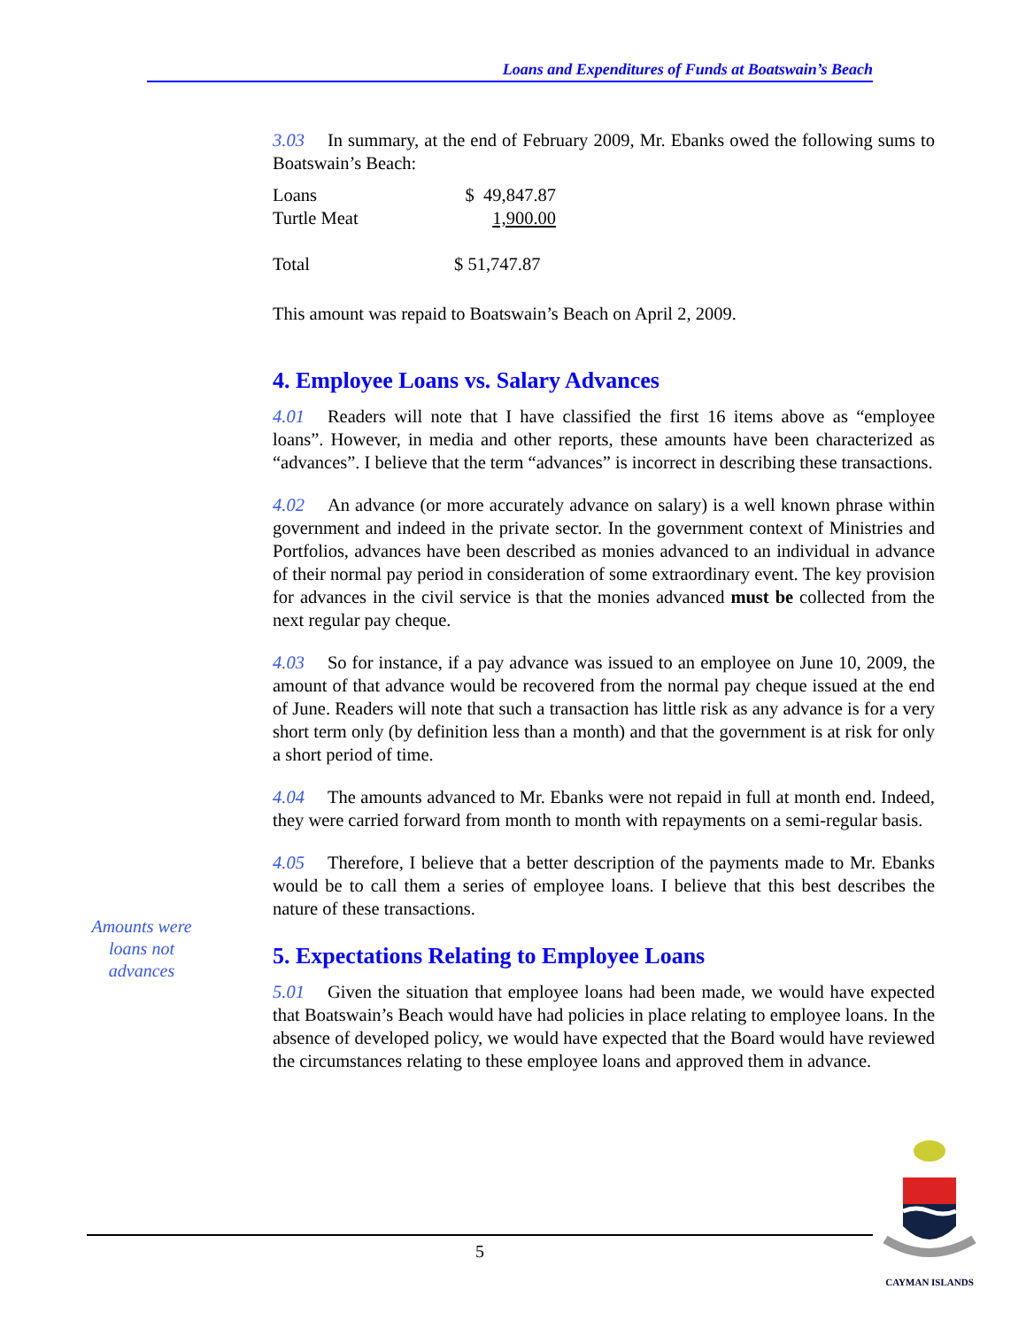Loans and Expenditures of Funds at Boatswain’s Beach
Amounts were
loans not
advances
3.03 In summary, at the end of February 2009, Mr. Ebanks owed the following sums to Boatswain’s Beach:
| Loans | $ 49,847.87 |
| Turtle Meat | 1,900.00 |
| Total | $ 51,747.87 |
This amount was repaid to Boatswain’s Beach on April 2, 2009.
4. Employee Loans vs. Salary Advances
4.01 Readers will note that I have classified the first 16 items above as “employee loans”. However, in media and other reports, these amounts have been characterized as “advances”. I believe that the term “advances” is incorrect in describing these transactions.
4.02 An advance (or more accurately advance on salary) is a well known phrase within government and indeed in the private sector. In the government context of Ministries and Portfolios, advances have been described as monies advanced to an individual in advance of their normal pay period in consideration of some extraordinary event. The key provision for advances in the civil service is that the monies advanced must be collected from the next regular pay cheque.
4.03 So for instance, if a pay advance was issued to an employee on June 10, 2009, the amount of that advance would be recovered from the normal pay cheque issued at the end of June. Readers will note that such a transaction has little risk as any advance is for a very short term only (by definition less than a month) and that the government is at risk for only a short period of time.
4.04 The amounts advanced to Mr. Ebanks were not repaid in full at month end. Indeed, they were carried forward from month to month with repayments on a semi-regular basis.
4.05 Therefore, I believe that a better description of the payments made to Mr. Ebanks would be to call them a series of employee loans. I believe that this best describes the nature of these transactions.
5. Expectations Relating to Employee Loans
5.01 Given the situation that employee loans had been made, we would have expected that Boatswain’s Beach would have had policies in place relating to employee loans. In the absence of developed policy, we would have expected that the Board would have reviewed the circumstances relating to these employee loans and approved them in advance.
5
CAYMAN ISLANDS